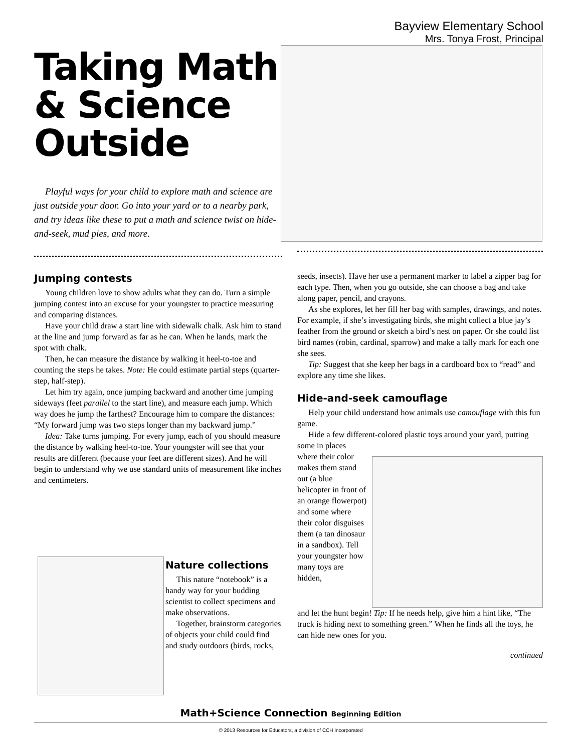Bayview Elementary School
Mrs. Tonya Frost, Principal
Taking Math & Science Outside
Playful ways for your child to explore math and science are just outside your door. Go into your yard or to a nearby park, and try ideas like these to put a math and science twist on hide-and-seek, mud pies, and more.
Jumping contests
Young children love to show adults what they can do. Turn a simple jumping contest into an excuse for your youngster to practice measuring and comparing distances.
Have your child draw a start line with sidewalk chalk. Ask him to stand at the line and jump forward as far as he can. When he lands, mark the spot with chalk.
Then, he can measure the distance by walking it heel-to-toe and counting the steps he takes. Note: He could estimate partial steps (quarter-step, half-step).
Let him try again, once jumping backward and another time jumping sideways (feet parallel to the start line), and measure each jump. Which way does he jump the farthest? Encourage him to compare the distances: “My forward jump was two steps longer than my backward jump.”
Idea: Take turns jumping. For every jump, each of you should measure the distance by walking heel-to-toe. Your youngster will see that your results are different (because your feet are different sizes). And he will begin to understand why we use standard units of measurement like inches and centimeters.
Nature collections
This nature “notebook” is a handy way for your budding scientist to collect specimens and make observations.
Together, brainstorm categories of objects your child could find and study outdoors (birds, rocks,
seeds, insects). Have her use a permanent marker to label a zipper bag for each type. Then, when you go outside, she can choose a bag and take along paper, pencil, and crayons.
As she explores, let her fill her bag with samples, drawings, and notes. For example, if she’s investigating birds, she might collect a blue jay’s feather from the ground or sketch a bird’s nest on paper. Or she could list bird names (robin, cardinal, sparrow) and make a tally mark for each one she sees.
Tip: Suggest that she keep her bags in a cardboard box to “read” and explore any time she likes.
Hide-and-seek camouflage
Help your child understand how animals use camouflage with this fun game.
Hide a few different-colored plastic toys around your yard, putting some in places
where their color makes them stand out (a blue helicopter in front of an orange flowerpot) and some where their color disguises them (a tan dinosaur in a sandbox). Tell your youngster how many toys are hidden,
and let the hunt begin! Tip: If he needs help, give him a hint like, “The truck is hiding next to something green.” When he finds all the toys, he can hide new ones for you.
continued
Math+Science Connection Beginning Edition
© 2013 Resources for Educators, a division of CCH Incorporated